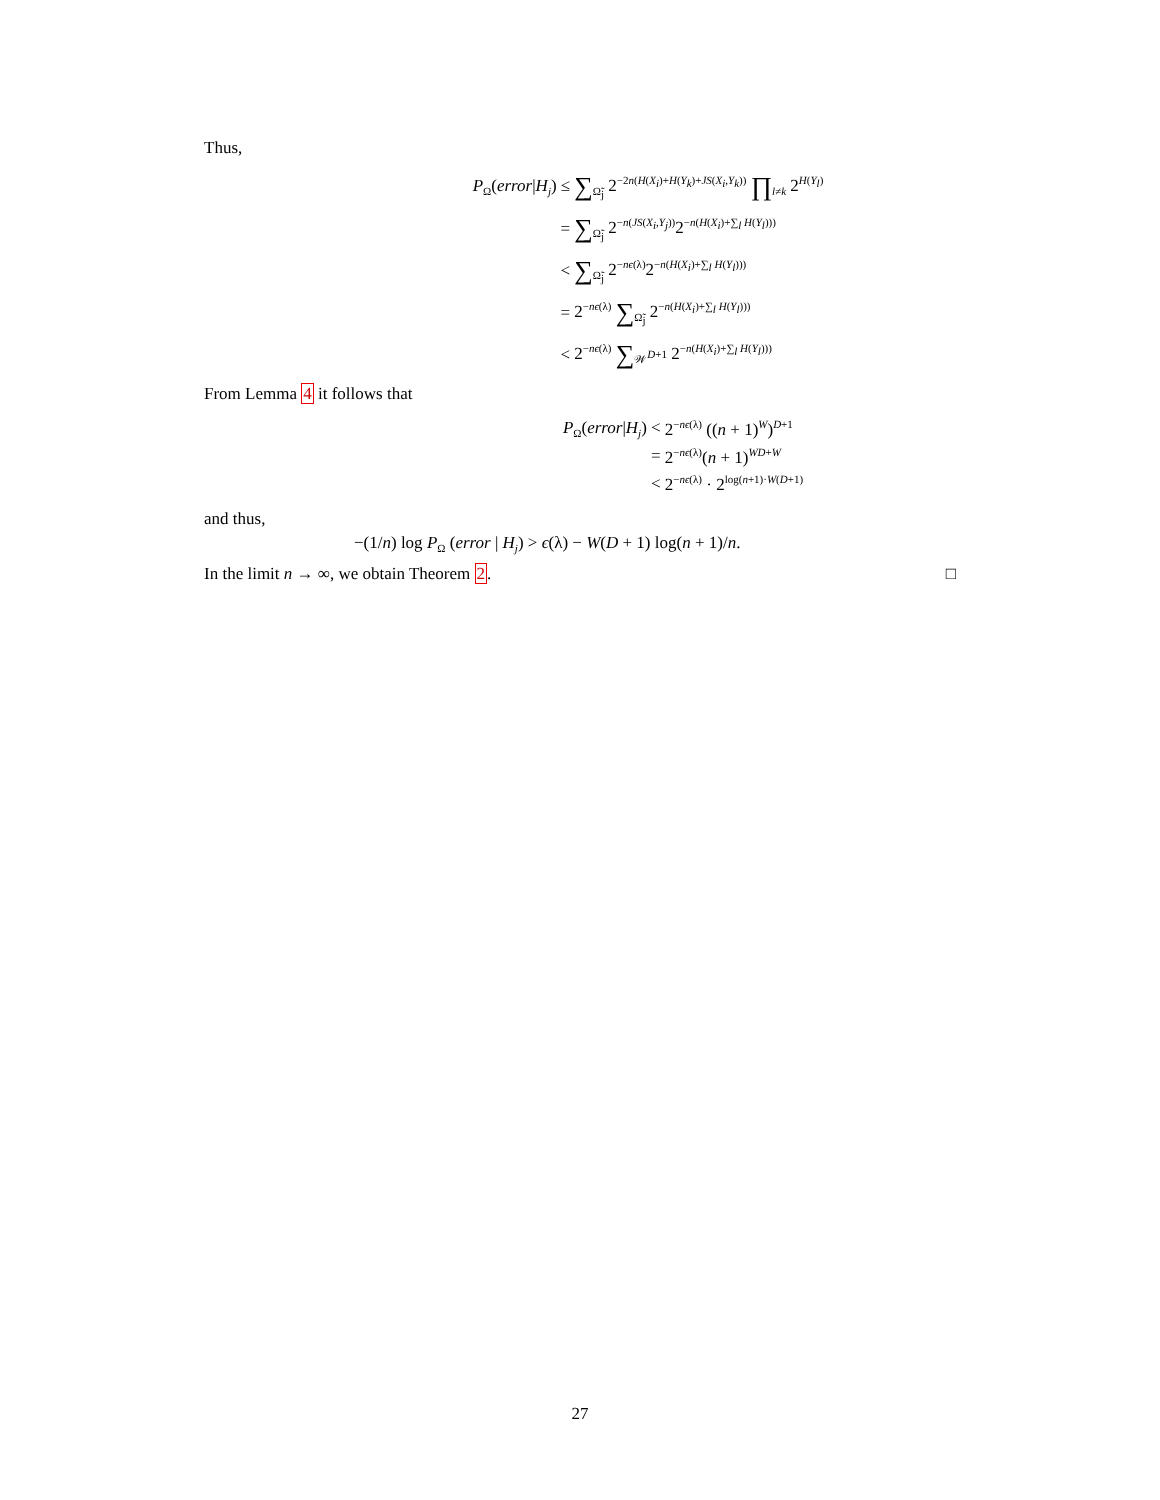Thus,
P<sub>Ω</sub>(error|H<sub>j</sub>) ≤
∑<sub>Ω̃<sub>j</sub></sub> 2<sup>−2n(H(X<sub>i</sub>)+H(Y<sub>k</sub>)+JS(X<sub>i</sub>,Y<sub>k</sub>))</sup> ∏<sub>l≠k</sub> 2<sup>H(Y<sub>l</sub>)</sup>
=
∑<sub>Ω̃<sub>j</sub></sub> 2<sup>−n(JS(X<sub>i</sub>,Y<sub>j</sub>))</sup>2<sup>−n(H(X<sub>i</sub>)+∑<sub>l</sub> H(Y<sub>l</sub>)))</sup>
<
∑<sub>Ω̃<sub>j</sub></sub> 2<sup>−nϵ(λ)</sup>2<sup>−n(H(X<sub>i</sub>)+∑<sub>l</sub> H(Y<sub>l</sub>)))</sup>
=
2<sup>−nϵ(λ)</sup> ∑<sub>Ω̃<sub>j</sub></sub> 2<sup>−n(H(X<sub>i</sub>)+∑<sub>l</sub> H(Y<sub>l</sub>)))</sup>
<
2<sup>−nϵ(λ)</sup> ∑<sub>𝒲<sup>D+1</sup></sub> 2<sup>−n(H(X<sub>i</sub>)+∑<sub>l</sub> H(Y<sub>l</sub>)))</sup>
From Lemma 4 it follows that
P<sub>Ω</sub>(error|H<sub>j</sub>) <
2<sup>−nϵ(λ)</sup> ((n + 1)<sup>W</sup>)<sup>D+1</sup>
=
2<sup>−nϵ(λ)</sup>(n + 1)<sup>WD+W</sup>
<
2<sup>−nϵ(λ)</sup> · 2<sup>log(n+1)·W(D+1)</sup>
and thus,
−(1/n) log P<sub>Ω</sub> (error | H<sub>j</sub>) > ϵ(λ) − W(D + 1) log(n + 1)/n.
In the limit n → ∞, we obtain Theorem 2.
□
27